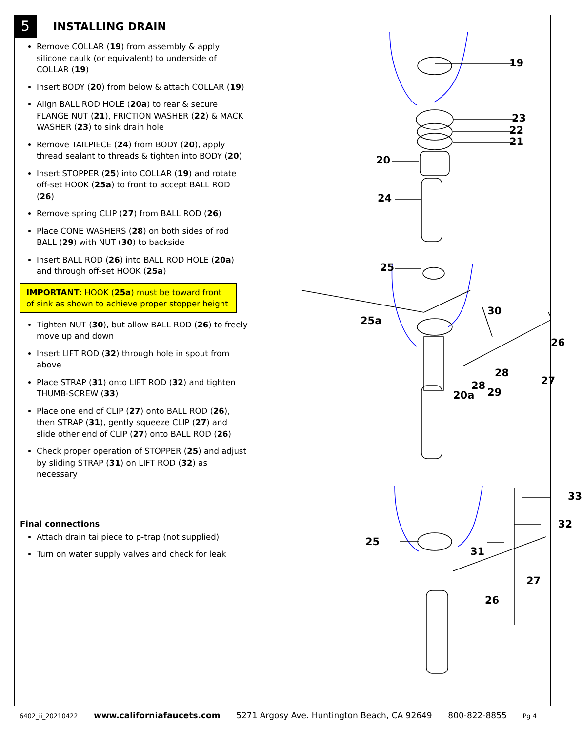5
INSTALLING DRAIN
Remove COLLAR (19) from assembly & apply silicone caulk (or equivalent) to underside of COLLAR (19)
Insert BODY (20) from below & attach COLLAR (19)
Align BALL ROD HOLE (20a) to rear & secure FLANGE NUT (21), FRICTION WASHER (22) & MACK WASHER (23) to sink drain hole
Remove TAILPIECE (24) from BODY (20), apply thread sealant to threads & tighten into BODY (20)
Insert STOPPER (25) into COLLAR (19) and rotate off-set HOOK (25a) to front to accept BALL ROD (26)
Remove spring CLIP (27) from BALL ROD (26)
Place CONE WASHERS (28) on both sides of rod BALL (29) with NUT (30) to backside
Insert BALL ROD (26) into BALL ROD HOLE (20a) and through off-set HOOK (25a)
IMPORTANT: HOOK (25a) must be toward front of sink as shown to achieve proper stopper height
Tighten NUT (30), but allow BALL ROD (26) to freely move up and down
Insert LIFT ROD (32) through hole in spout from above
Place STRAP (31) onto LIFT ROD (32) and tighten THUMB-SCREW (33)
Place one end of CLIP (27) onto BALL ROD (26), then STRAP (31), gently squeeze CLIP (27) and slide other end of CLIP (27) onto BALL ROD (26)
Check proper operation of STOPPER (25) and adjust by sliding STRAP (31) on LIFT ROD (32) as necessary
Final connections
Attach drain tailpiece to p-trap (not supplied)
Turn on water supply valves and check for leak
19
23
22
21
20
24
25
25a
30
26
28
27
28
20a 29
33
32
25
31
27
26
6402_ii_20210422 www.californiafaucets.com 5271 Argosy Ave. Huntington Beach, CA 92649 800-822-8855 Pg 4